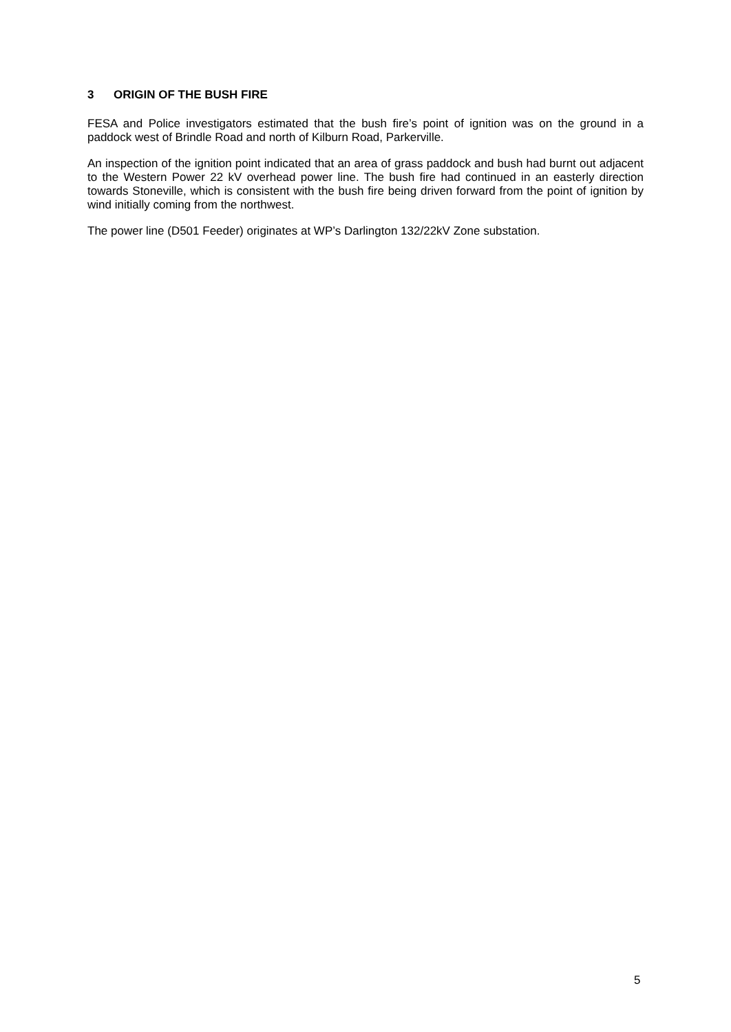3 ORIGIN OF THE BUSH FIRE
FESA and Police investigators estimated that the bush fire’s point of ignition was on the ground in a paddock west of Brindle Road and north of Kilburn Road, Parkerville.
An inspection of the ignition point indicated that an area of grass paddock and bush had burnt out adjacent to the Western Power 22 kV overhead power line. The bush fire had continued in an easterly direction towards Stoneville, which is consistent with the bush fire being driven forward from the point of ignition by wind initially coming from the northwest.
The power line (D501 Feeder) originates at WP’s Darlington 132/22kV Zone substation.
5